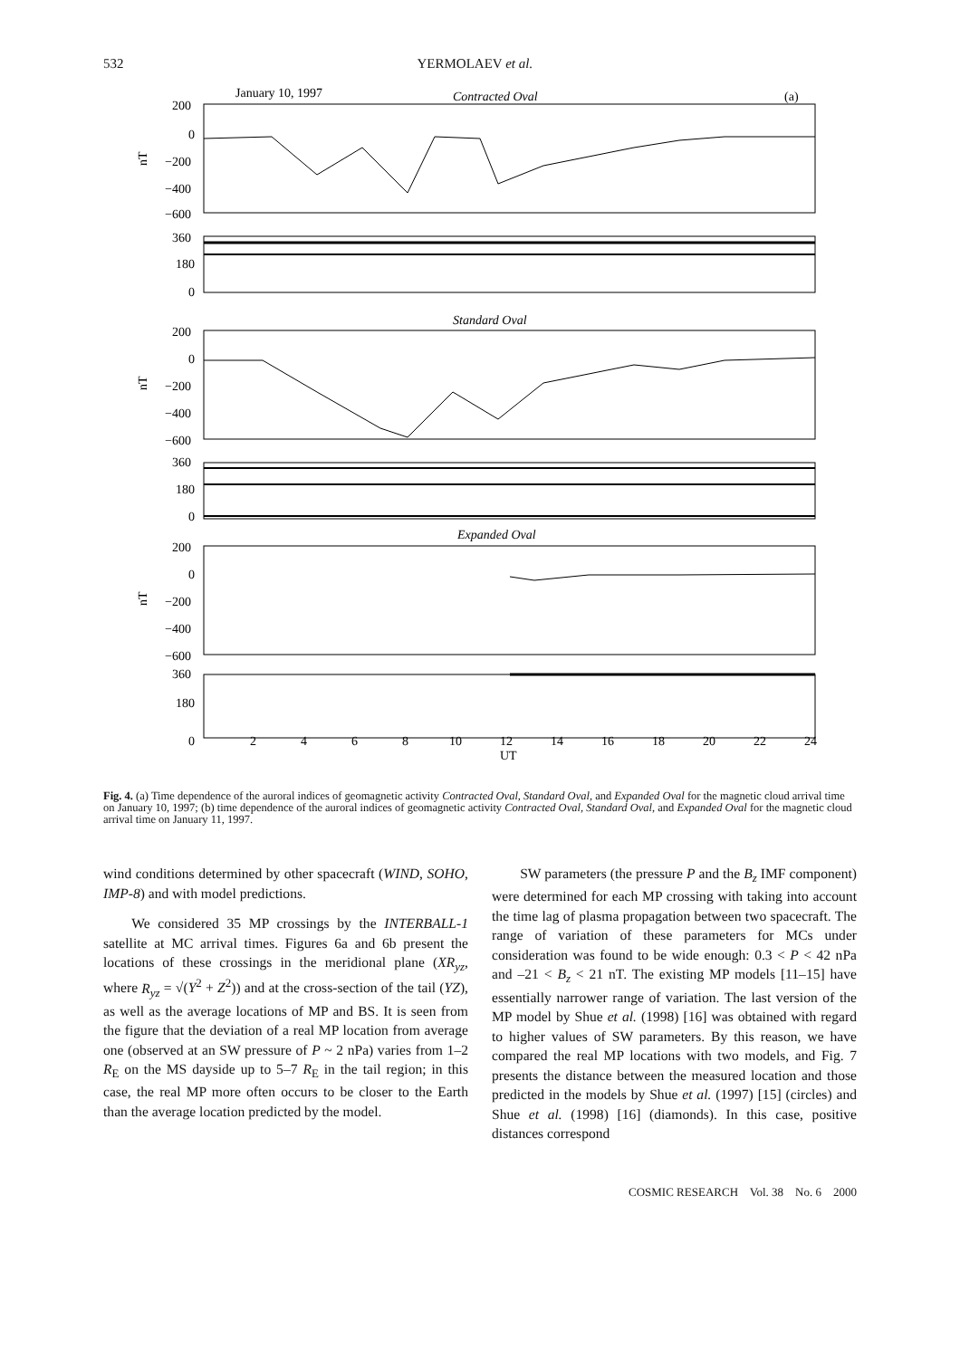532 YERMOLAEV et al.
January 10, 1997
Contracted Oval
(a)
200
0
−200
−400
−600
nT
360
180
0
Standard Oval
200
0
−200
−400
−600
nT
360
180
0
Expanded Oval
200
0
−200
−400
−600
nT
360
180
0
2
4
6
8
10
12
14
16
18
20
22
24
UT
Longitude, deg
Fig. 4. (a) Time dependence of the auroral indices of geomagnetic activity Contracted Oval, Standard Oval, and Expanded Oval for the magnetic cloud arrival time on January 10, 1997; (b) time dependence of the auroral indices of geomagnetic activity Contracted Oval, Standard Oval, and Expanded Oval for the magnetic cloud arrival time on January 11, 1997.
wind conditions determined by other spacecraft (WIND, SOHO, IMP-8) and with model predictions.
We considered 35 MP crossings by the INTERBALL-1 satellite at MC arrival times. Figures 6a and 6b present the locations of these crossings in the meridional plane (XR<sub>yz</sub>, where R<sub>yz</sub> = √(Y<sup>2</sup> + Z<sup>2</sup>)) and at the cross-section of the tail (YZ), as well as the average locations of MP and BS. It is seen from the figure that the deviation of a real MP location from average one (observed at an SW pressure of P ~ 2 nPa) varies from 1–2 R<sub>E</sub> on the MS dayside up to 5–7 R<sub>E</sub> in the tail region; in this case, the real MP more often occurs to be closer to the Earth than the average location predicted by the model.
SW parameters (the pressure P and the B<sub>z</sub> IMF component) were determined for each MP crossing with taking into account the time lag of plasma propagation between two spacecraft. The range of variation of these parameters for MCs under consideration was found to be wide enough: 0.3 < P < 42 nPa and –21 < B<sub>z</sub> < 21 nT. The existing MP models [11–15] have essentially narrower range of variation. The last version of the MP model by Shue et al. (1998) [16] was obtained with regard to higher values of SW parameters. By this reason, we have compared the real MP locations with two models, and Fig. 7 presents the distance between the measured location and those predicted in the models by Shue et al. (1997) [15] (circles) and Shue et al. (1998) [16] (diamonds). In this case, positive distances correspond
COSMIC RESEARCH Vol. 38 No. 6 2000